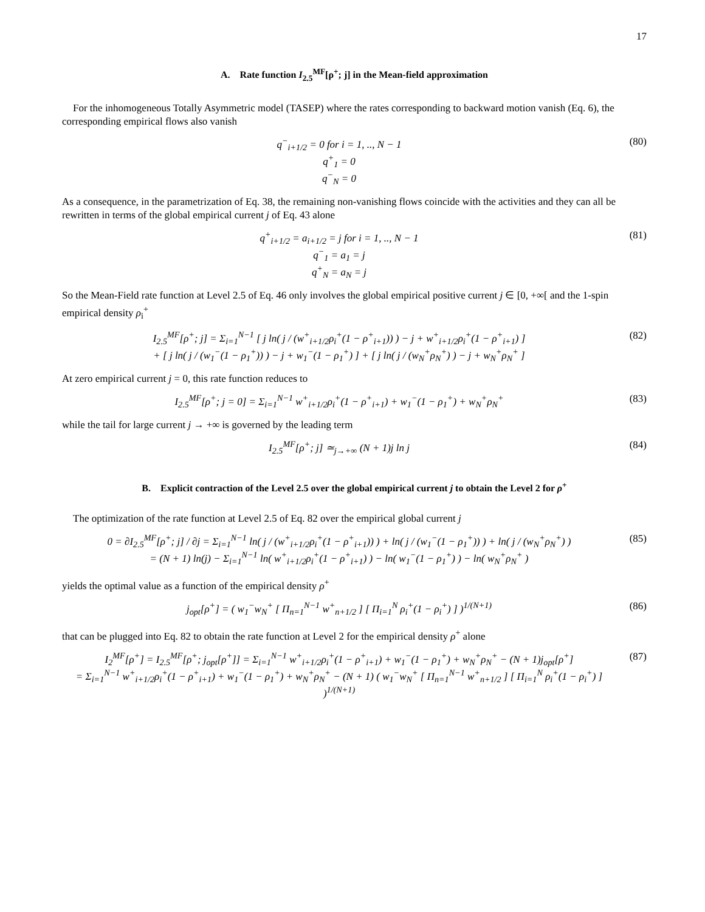17
A. Rate function I<sub>2.5</sub><sup>MF</sup>[ρ<sup>+</sup>; j] in the Mean-field approximation
For the inhomogeneous Totally Asymmetric model (TASEP) where the rates corresponding to backward motion vanish (Eq. 6), the corresponding empirical flows also vanish
q<sup>−</sup><sub>i+1/2</sub> = 0 for i = 1, .., N − 1
q<sup>+</sup><sub>1</sub> = 0
q<sup>−</sup><sub>N</sub> = 0
(80)
As a consequence, in the parametrization of Eq. 38, the remaining non-vanishing flows coincide with the activities and they can all be rewritten in terms of the global empirical current j of Eq. 43 alone
q<sup>+</sup><sub>i+1/2</sub> = a<sub>i+1/2</sub> = j for i = 1, .., N − 1
q<sup>−</sup><sub>1</sub> = a<sub>1</sub> = j
q<sup>+</sup><sub>N</sub> = a<sub>N</sub> = j
(81)
So the Mean-Field rate function at Level 2.5 of Eq. 46 only involves the global empirical positive current j ∈ [0, +∞[ and the 1-spin empirical density ρ<sub>i</sub><sup>+</sup>
I<sub>2.5</sub><sup>MF</sup>[ρ<sup>+</sup>; j] = Σ<sub>i=1</sub><sup>N−1</sup> [ j ln( j / (w<sup>+</sup><sub>i+1/2</sub>ρ<sub>i</sub><sup>+</sup>(1 − ρ<sup>+</sup><sub>i+1</sub>)) ) − j + w<sup>+</sup><sub>i+1/2</sub>ρ<sub>i</sub><sup>+</sup>(1 − ρ<sup>+</sup><sub>i+1</sub>) ]
+ [ j ln( j / (w<sub>1</sub><sup>−</sup>(1 − ρ<sub>1</sub><sup>+</sup>)) ) − j + w<sub>1</sub><sup>−</sup>(1 − ρ<sub>1</sub><sup>+</sup>) ] + [ j ln( j / (w<sub>N</sub><sup>+</sup>ρ<sub>N</sub><sup>+</sup>) ) − j + w<sub>N</sub><sup>+</sup>ρ<sub>N</sub><sup>+</sup> ]
(82)
At zero empirical current j = 0, this rate function reduces to
I<sub>2.5</sub><sup>MF</sup>[ρ<sup>+</sup>; j = 0] = Σ<sub>i=1</sub><sup>N−1</sup> w<sup>+</sup><sub>i+1/2</sub>ρ<sub>i</sub><sup>+</sup>(1 − ρ<sup>+</sup><sub>i+1</sub>) + w<sub>1</sub><sup>−</sup>(1 − ρ<sub>1</sub><sup>+</sup>) + w<sub>N</sub><sup>+</sup>ρ<sub>N</sub><sup>+</sup>
(83)
while the tail for large current j → +∞ is governed by the leading term
I<sub>2.5</sub><sup>MF</sup>[ρ<sup>+</sup>; j] ≃<sub>j→+∞</sub> (N + 1)j ln j
(84)
B. Explicit contraction of the Level 2.5 over the global empirical current j to obtain the Level 2 for ρ<sup>+</sup>
The optimization of the rate function at Level 2.5 of Eq. 82 over the empirical global current j
0 = ∂I<sub>2.5</sub><sup>MF</sup>[ρ<sup>+</sup>; j] / ∂j = Σ<sub>i=1</sub><sup>N−1</sup> ln( j / (w<sup>+</sup><sub>i+1/2</sub>ρ<sub>i</sub><sup>+</sup>(1 − ρ<sup>+</sup><sub>i+1</sub>)) ) + ln( j / (w<sub>1</sub><sup>−</sup>(1 − ρ<sub>1</sub><sup>+</sup>)) ) + ln( j / (w<sub>N</sub><sup>+</sup>ρ<sub>N</sub><sup>+</sup>) )
= (N + 1) ln(j) − Σ<sub>i=1</sub><sup>N−1</sup> ln( w<sup>+</sup><sub>i+1/2</sub>ρ<sub>i</sub><sup>+</sup>(1 − ρ<sup>+</sup><sub>i+1</sub>) ) − ln( w<sub>1</sub><sup>−</sup>(1 − ρ<sub>1</sub><sup>+</sup>) ) − ln( w<sub>N</sub><sup>+</sup>ρ<sub>N</sub><sup>+</sup> )
(85)
yields the optimal value as a function of the empirical density ρ<sup>+</sup>
j<sub>opt</sub>[ρ<sup>+</sup>] = ( w<sub>1</sub><sup>−</sup>w<sub>N</sub><sup>+</sup> [ Π<sub>n=1</sub><sup>N−1</sup> w<sup>+</sup><sub>n+1/2</sub> ] [ Π<sub>i=1</sub><sup>N</sup> ρ<sub>i</sub><sup>+</sup>(1 − ρ<sub>i</sub><sup>+</sup>) ] )<sup>1/(N+1)</sup>
(86)
that can be plugged into Eq. 82 to obtain the rate function at Level 2 for the empirical density ρ<sup>+</sup> alone
I<sub>2</sub><sup>MF</sup>[ρ<sup>+</sup>] = I<sub>2.5</sub><sup>MF</sup>[ρ<sup>+</sup>; j<sub>opt</sub>[ρ<sup>+</sup>]] = Σ<sub>i=1</sub><sup>N−1</sup> w<sup>+</sup><sub>i+1/2</sub>ρ<sub>i</sub><sup>+</sup>(1 − ρ<sup>+</sup><sub>i+1</sub>) + w<sub>1</sub><sup>−</sup>(1 − ρ<sub>1</sub><sup>+</sup>) + w<sub>N</sub><sup>+</sup>ρ<sub>N</sub><sup>+</sup> − (N + 1)j<sub>opt</sub>[ρ<sup>+</sup>]
= Σ<sub>i=1</sub><sup>N−1</sup> w<sup>+</sup><sub>i+1/2</sub>ρ<sub>i</sub><sup>+</sup>(1 − ρ<sup>+</sup><sub>i+1</sub>) + w<sub>1</sub><sup>−</sup>(1 − ρ<sub>1</sub><sup>+</sup>) + w<sub>N</sub><sup>+</sup>ρ<sub>N</sub><sup>+</sup> − (N + 1) ( w<sub>1</sub><sup>−</sup>w<sub>N</sub><sup>+</sup> [ Π<sub>n=1</sub><sup>N−1</sup> w<sup>+</sup><sub>n+1/2</sub> ] [ Π<sub>i=1</sub><sup>N</sup> ρ<sub>i</sub><sup>+</sup>(1 − ρ<sub>i</sub><sup>+</sup>) ] )<sup>1/(N+1)</sup>
(87)